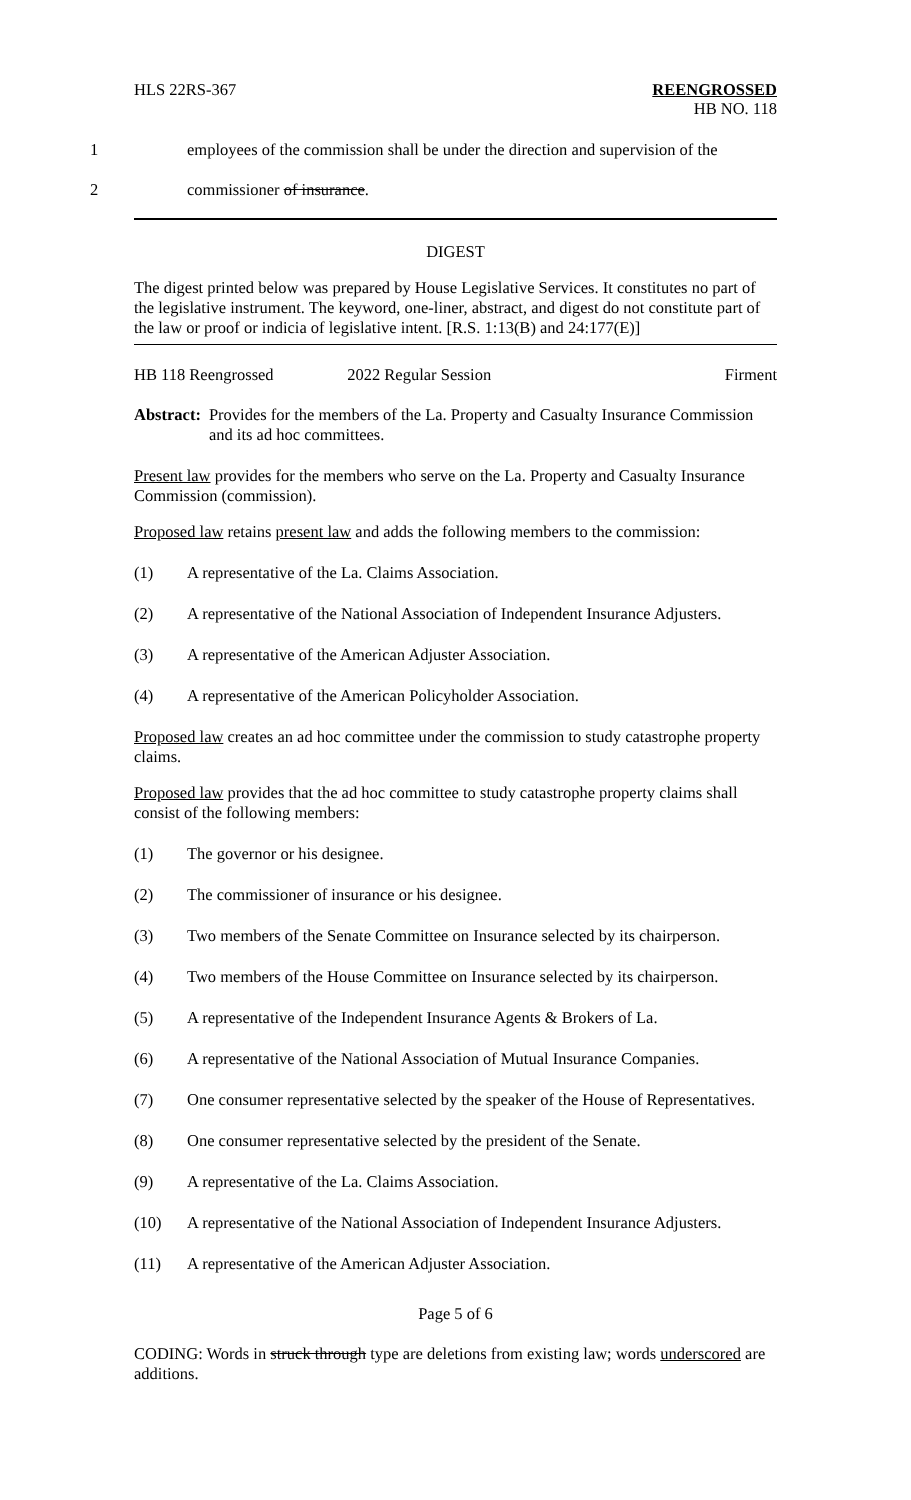HLS 22RS-367
REENGROSSED
HB NO. 118
1 employees of the commission shall be under the direction and supervision of the
2 commissioner of insurance.
DIGEST
The digest printed below was prepared by House Legislative Services. It constitutes no part of the legislative instrument. The keyword, one-liner, abstract, and digest do not constitute part of the law or proof or indicia of legislative intent. [R.S. 1:13(B) and 24:177(E)]
HB 118 Reengrossed 2022 Regular Session Firment
Abstract: Provides for the members of the La. Property and Casualty Insurance Commission and its ad hoc committees.
Present law provides for the members who serve on the La. Property and Casualty Insurance Commission (commission).
Proposed law retains present law and adds the following members to the commission:
(1) A representative of the La. Claims Association.
(2) A representative of the National Association of Independent Insurance Adjusters.
(3) A representative of the American Adjuster Association.
(4) A representative of the American Policyholder Association.
Proposed law creates an ad hoc committee under the commission to study catastrophe property claims.
Proposed law provides that the ad hoc committee to study catastrophe property claims shall consist of the following members:
(1) The governor or his designee.
(2) The commissioner of insurance or his designee.
(3) Two members of the Senate Committee on Insurance selected by its chairperson.
(4) Two members of the House Committee on Insurance selected by its chairperson.
(5) A representative of the Independent Insurance Agents & Brokers of La.
(6) A representative of the National Association of Mutual Insurance Companies.
(7) One consumer representative selected by the speaker of the House of Representatives.
(8) One consumer representative selected by the president of the Senate.
(9) A representative of the La. Claims Association.
(10) A representative of the National Association of Independent Insurance Adjusters.
(11) A representative of the American Adjuster Association.
Page 5 of 6
CODING: Words in struck through type are deletions from existing law; words underscored are additions.